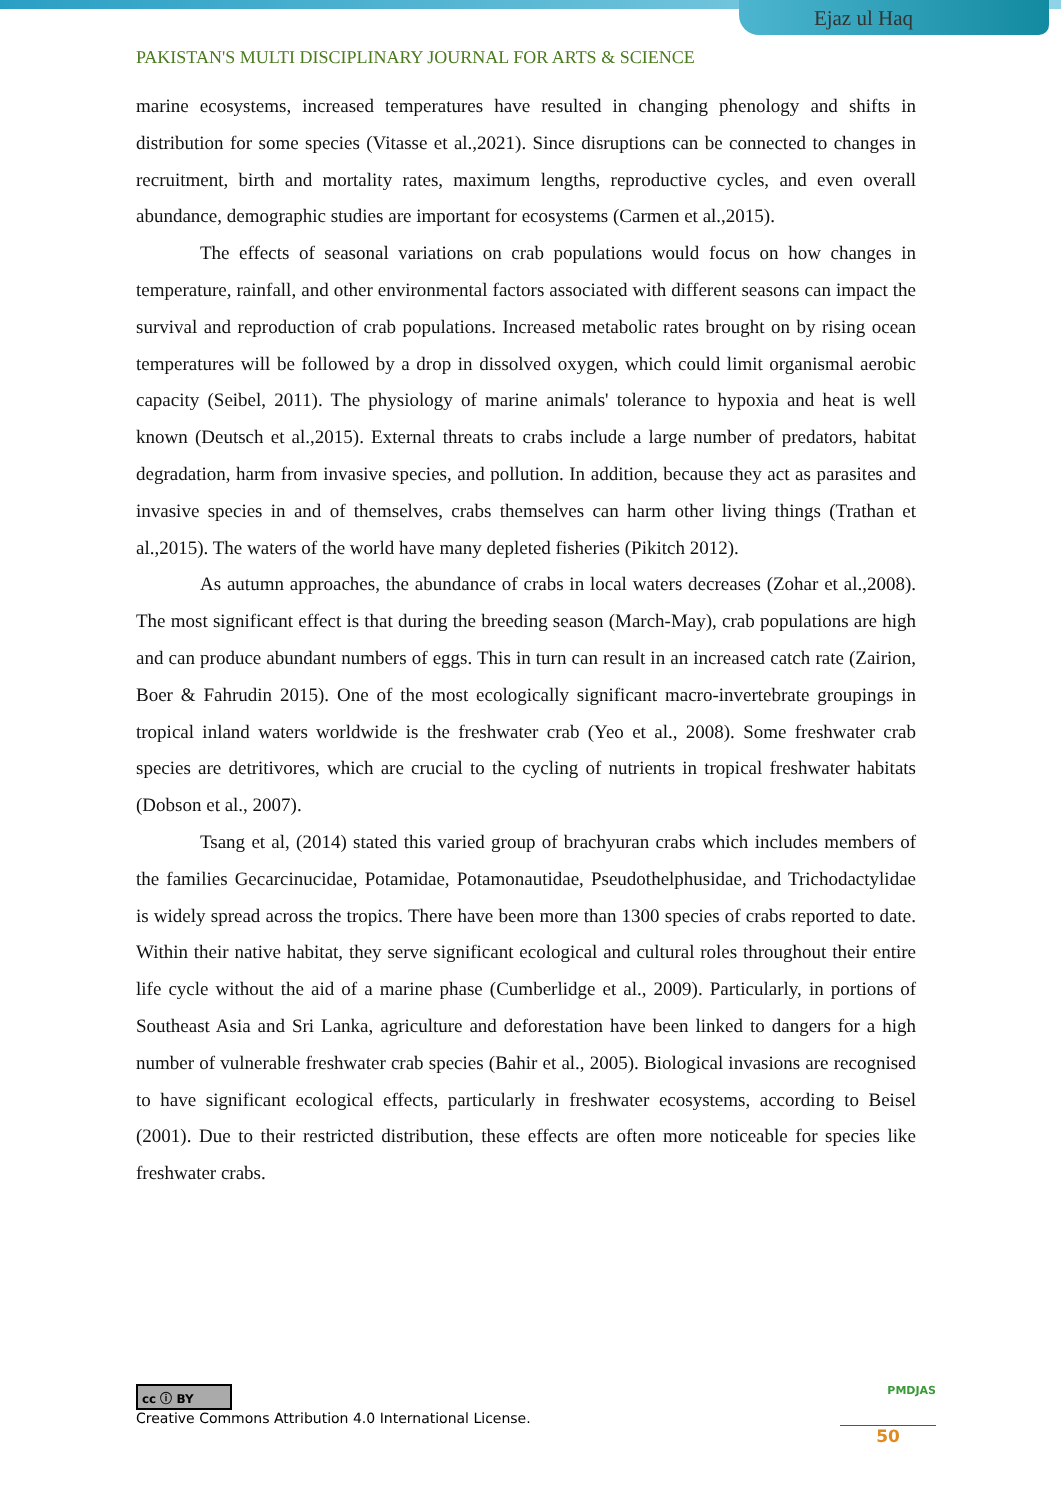Ejaz ul Haq
PAKISTAN'S MULTI DISCIPLINARY JOURNAL FOR ARTS & SCIENCE
marine ecosystems, increased temperatures have resulted in changing phenology and shifts in distribution for some species (Vitasse et al.,2021). Since disruptions can be connected to changes in recruitment, birth and mortality rates, maximum lengths, reproductive cycles, and even overall abundance, demographic studies are important for ecosystems (Carmen et al.,2015).
The effects of seasonal variations on crab populations would focus on how changes in temperature, rainfall, and other environmental factors associated with different seasons can impact the survival and reproduction of crab populations. Increased metabolic rates brought on by rising ocean temperatures will be followed by a drop in dissolved oxygen, which could limit organismal aerobic capacity (Seibel, 2011). The physiology of marine animals' tolerance to hypoxia and heat is well known (Deutsch et al.,2015). External threats to crabs include a large number of predators, habitat degradation, harm from invasive species, and pollution. In addition, because they act as parasites and invasive species in and of themselves, crabs themselves can harm other living things (Trathan et al.,2015). The waters of the world have many depleted fisheries (Pikitch 2012).
As autumn approaches, the abundance of crabs in local waters decreases (Zohar et al.,2008). The most significant effect is that during the breeding season (March-May), crab populations are high and can produce abundant numbers of eggs. This in turn can result in an increased catch rate (Zairion, Boer & Fahrudin 2015). One of the most ecologically significant macro-invertebrate groupings in tropical inland waters worldwide is the freshwater crab (Yeo et al., 2008). Some freshwater crab species are detritivores, which are crucial to the cycling of nutrients in tropical freshwater habitats (Dobson et al., 2007).
Tsang et al, (2014) stated this varied group of brachyuran crabs which includes members of the families Gecarcinucidae, Potamidae, Potamonautidae, Pseudothelphusidae, and Trichodactylidae is widely spread across the tropics. There have been more than 1300 species of crabs reported to date. Within their native habitat, they serve significant ecological and cultural roles throughout their entire life cycle without the aid of a marine phase (Cumberlidge et al., 2009). Particularly, in portions of Southeast Asia and Sri Lanka, agriculture and deforestation have been linked to dangers for a high number of vulnerable freshwater crab species (Bahir et al., 2005). Biological invasions are recognised to have significant ecological effects, particularly in freshwater ecosystems, according to Beisel (2001). Due to their restricted distribution, these effects are often more noticeable for species like freshwater crabs.
cc ⓘ BY
Creative Commons Attribution 4.0 International License.
PMDJAS
50